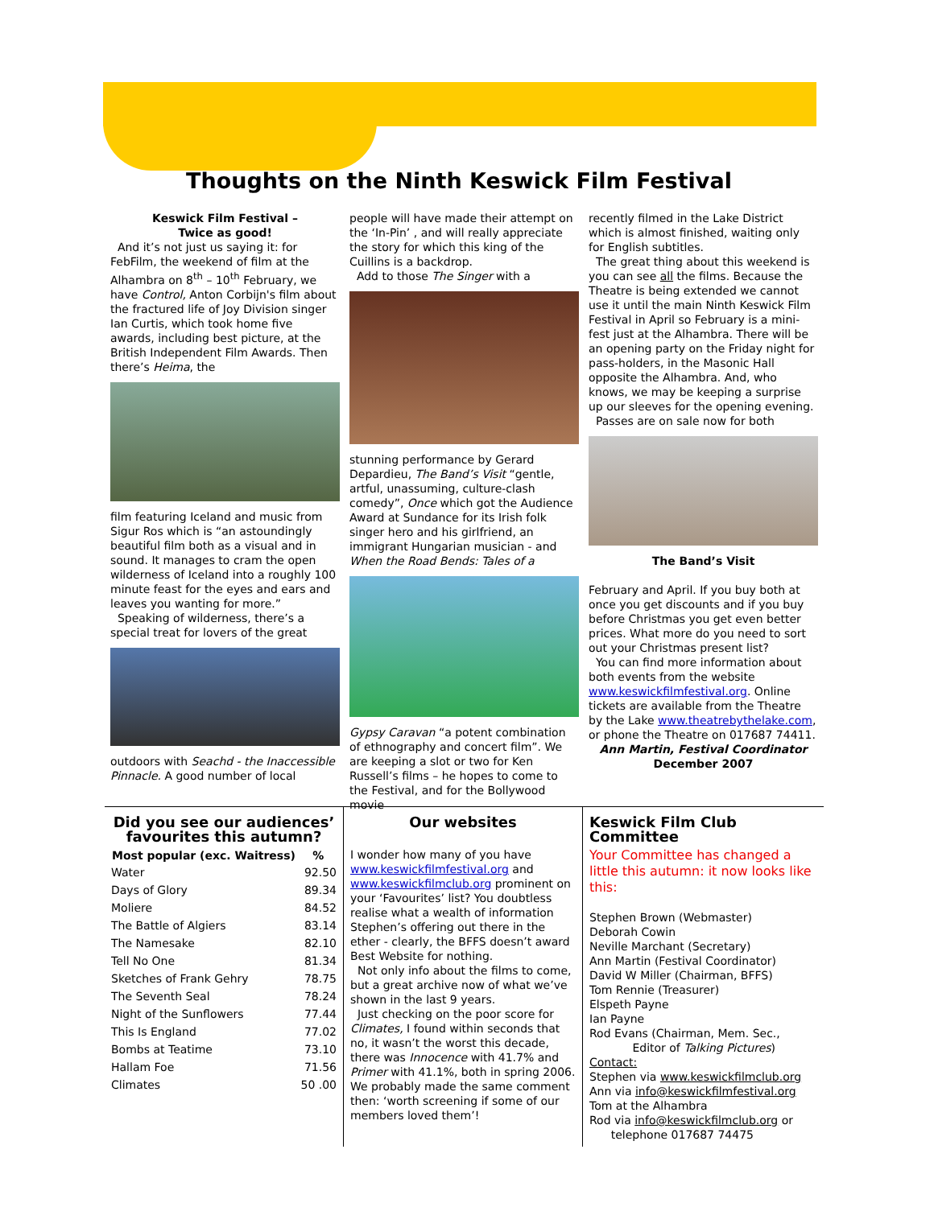Thoughts on the Ninth Keswick Film Festival
Keswick Film Festival –
Twice as good!
And it’s not just us saying it: for FebFilm, the weekend of film at the Alhambra on 8<sup>th</sup> – 10<sup>th</sup> February, we have Control, Anton Corbijn's film about the fractured life of Joy Division singer Ian Curtis, which took home five awards, including best picture, at the British Independent Film Awards. Then there’s Heima, the
film featuring Iceland and music from Sigur Ros which is “an astoundingly beautiful film both as a visual and in sound. It manages to cram the open wilderness of Iceland into a roughly 100 minute feast for the eyes and ears and leaves you wanting for more.”
Speaking of wilderness, there’s a special treat for lovers of the great
outdoors with Seachd - the Inaccessible Pinnacle. A good number of local
people will have made their attempt on the ‘In-Pin’ , and will really appreciate the story for which this king of the Cuillins is a backdrop.
Add to those The Singer with a
stunning performance by Gerard Depardieu, The Band’s Visit “gentle, artful, unassuming, culture-clash comedy”, Once which got the Audience Award at Sundance for its Irish folk singer hero and his girlfriend, an immigrant Hungarian musician - and When the Road Bends: Tales of a
Gypsy Caravan “a potent combination of ethnography and concert film”. We are keeping a slot or two for Ken Russell’s films – he hopes to come to the Festival, and for the Bollywood movie
recently filmed in the Lake District which is almost finished, waiting only for English subtitles.
The great thing about this weekend is you can see all the films. Because the Theatre is being extended we cannot use it until the main Ninth Keswick Film Festival in April so February is a mini-fest just at the Alhambra. There will be an opening party on the Friday night for pass-holders, in the Masonic Hall opposite the Alhambra. And, who knows, we may be keeping a surprise up our sleeves for the opening evening.
Passes are on sale now for both
The Band’s Visit
February and April. If you buy both at once you get discounts and if you buy before Christmas you get even better prices. What more do you need to sort out your Christmas present list?
You can find more information about both events from the website www.keswickfilmfestival.org. Online tickets are available from the Theatre by the Lake www.theatrebythelake.com, or phone the Theatre on 017687 74411.
Ann Martin, Festival Coordinator
December 2007
Did you see our audiences’ favourites this autumn?
| Most popular (exc. Waitress) | % |
| --- | --- |
| Water | 92.50 |
| Days of Glory | 89.34 |
| Moliere | 84.52 |
| The Battle of Algiers | 83.14 |
| The Namesake | 82.10 |
| Tell No One | 81.34 |
| Sketches of Frank Gehry | 78.75 |
| The Seventh Seal | 78.24 |
| Night of the Sunflowers | 77.44 |
| This Is England | 77.02 |
| Bombs at Teatime | 73.10 |
| Hallam Foe | 71.56 |
| Climates | 50 .00 |
Our websites
I wonder how many of you have www.keswickfilmfestival.org and www.keswickfilmclub.org prominent on your ‘Favourites’ list? You doubtless realise what a wealth of information Stephen’s offering out there in the ether - clearly, the BFFS doesn’t award Best Website for nothing.
Not only info about the films to come, but a great archive now of what we’ve shown in the last 9 years.
Just checking on the poor score for Climates, I found within seconds that no, it wasn’t the worst this decade, there was Innocence with 41.7% and Primer with 41.1%, both in spring 2006. We probably made the same comment then: ‘worth screening if some of our members loved them’!
Keswick Film Club Committee
Your Committee has changed a little this autumn: it now looks like this:
Stephen Brown (Webmaster)
Deborah Cowin
Neville Marchant (Secretary)
Ann Martin (Festival Coordinator)
David W Miller (Chairman, BFFS)
Tom Rennie (Treasurer)
Elspeth Payne
Ian Payne
Rod Evans (Chairman, Mem. Sec.,
Editor of Talking Pictures)
Contact:
Stephen via www.keswickfilmclub.org
Ann via info@keswickfilmfestival.org
Tom at the Alhambra
Rod via info@keswickfilmclub.org or
telephone 017687 74475